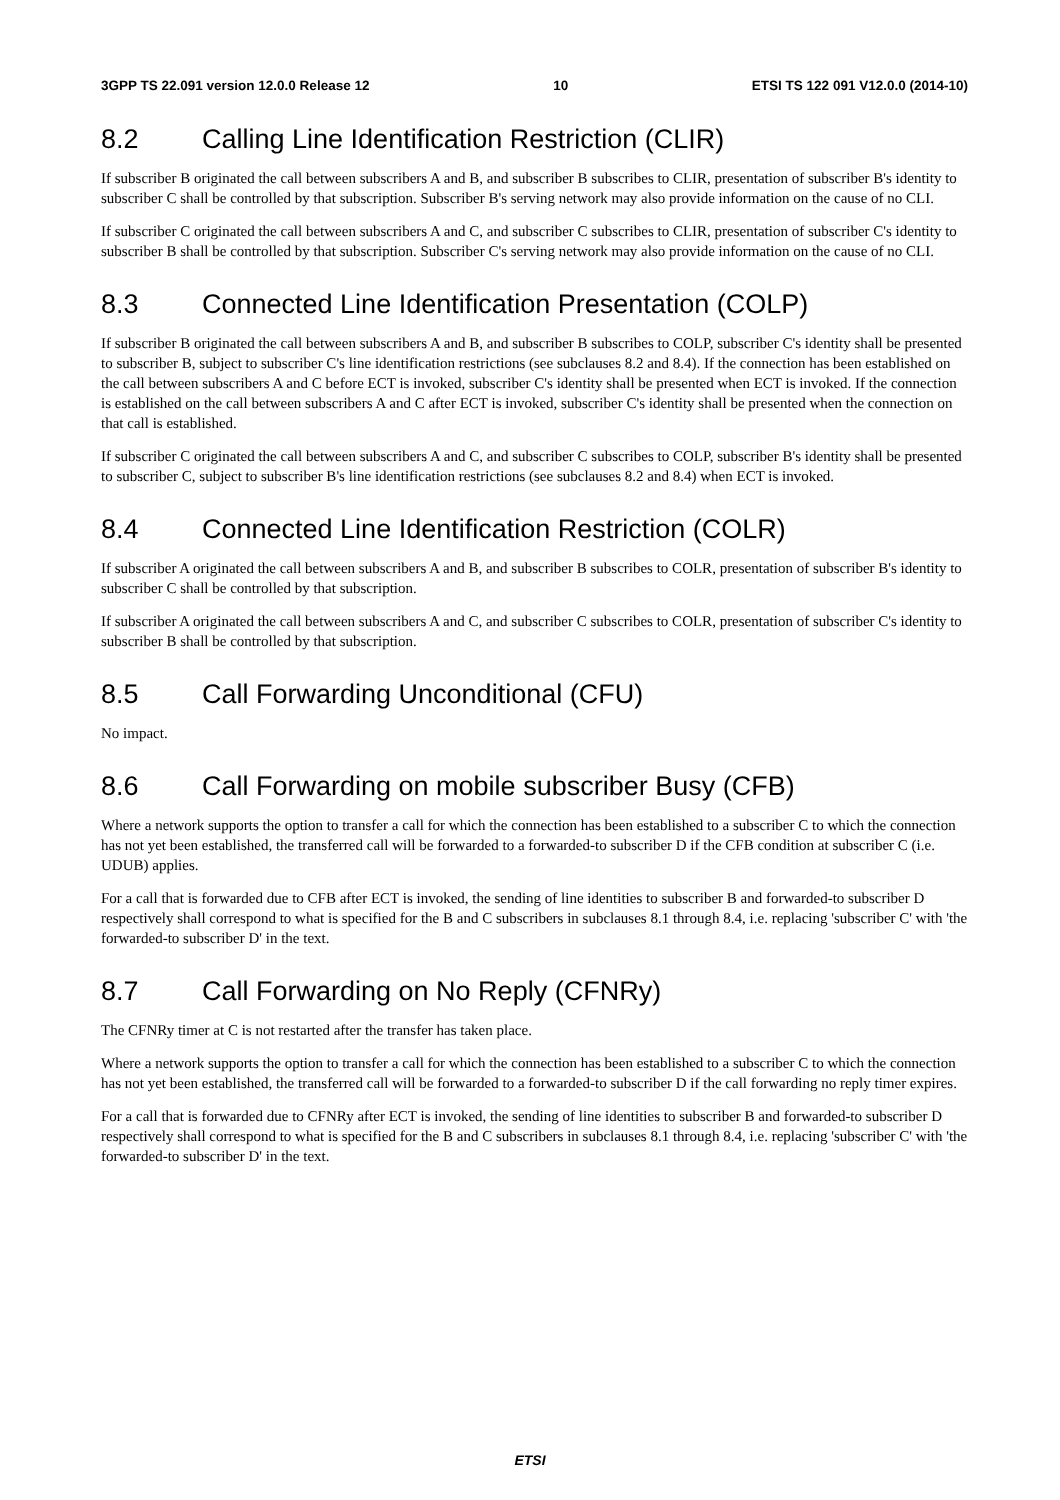3GPP TS 22.091 version 12.0.0 Release 12 10 ETSI TS 122 091 V12.0.0 (2014-10)
8.2 Calling Line Identification Restriction (CLIR)
If subscriber B originated the call between subscribers A and B, and subscriber B subscribes to CLIR, presentation of subscriber B's identity to subscriber C shall be controlled by that subscription. Subscriber B's serving network may also provide information on the cause of no CLI.
If subscriber C originated the call between subscribers A and C, and subscriber C subscribes to CLIR, presentation of subscriber C's identity to subscriber B shall be controlled by that subscription. Subscriber C's serving network may also provide information on the cause of no CLI.
8.3 Connected Line Identification Presentation (COLP)
If subscriber B originated the call between subscribers A and B, and subscriber B subscribes to COLP, subscriber C's identity shall be presented to subscriber B, subject to subscriber C's line identification restrictions (see subclauses 8.2 and 8.4). If the connection has been established on the call between subscribers A and C before ECT is invoked, subscriber C's identity shall be presented when ECT is invoked. If the connection is established on the call between subscribers A and C after ECT is invoked, subscriber C's identity shall be presented when the connection on that call is established.
If subscriber C originated the call between subscribers A and C, and subscriber C subscribes to COLP, subscriber B's identity shall be presented to subscriber C, subject to subscriber B's line identification restrictions (see subclauses 8.2 and 8.4) when ECT is invoked.
8.4 Connected Line Identification Restriction (COLR)
If subscriber A originated the call between subscribers A and B, and subscriber B subscribes to COLR, presentation of subscriber B's identity to subscriber C shall be controlled by that subscription.
If subscriber A originated the call between subscribers A and C, and subscriber C subscribes to COLR, presentation of subscriber C's identity to subscriber B shall be controlled by that subscription.
8.5 Call Forwarding Unconditional (CFU)
No impact.
8.6 Call Forwarding on mobile subscriber Busy (CFB)
Where a network supports the option to transfer a call for which the connection has been established to a subscriber C to which the connection has not yet been established, the transferred call will be forwarded to a forwarded-to subscriber D if the CFB condition at subscriber C (i.e. UDUB) applies.
For a call that is forwarded due to CFB after ECT is invoked, the sending of line identities to subscriber B and forwarded-to subscriber D respectively shall correspond to what is specified for the B and C subscribers in subclauses 8.1 through 8.4, i.e. replacing 'subscriber C' with 'the forwarded-to subscriber D' in the text.
8.7 Call Forwarding on No Reply (CFNRy)
The CFNRy timer at C is not restarted after the transfer has taken place.
Where a network supports the option to transfer a call for which the connection has been established to a subscriber C to which the connection has not yet been established, the transferred call will be forwarded to a forwarded-to subscriber D if the call forwarding no reply timer expires.
For a call that is forwarded due to CFNRy after ECT is invoked, the sending of line identities to subscriber B and forwarded-to subscriber D respectively shall correspond to what is specified for the B and C subscribers in subclauses 8.1 through 8.4, i.e. replacing 'subscriber C' with 'the forwarded-to subscriber D' in the text.
ETSI